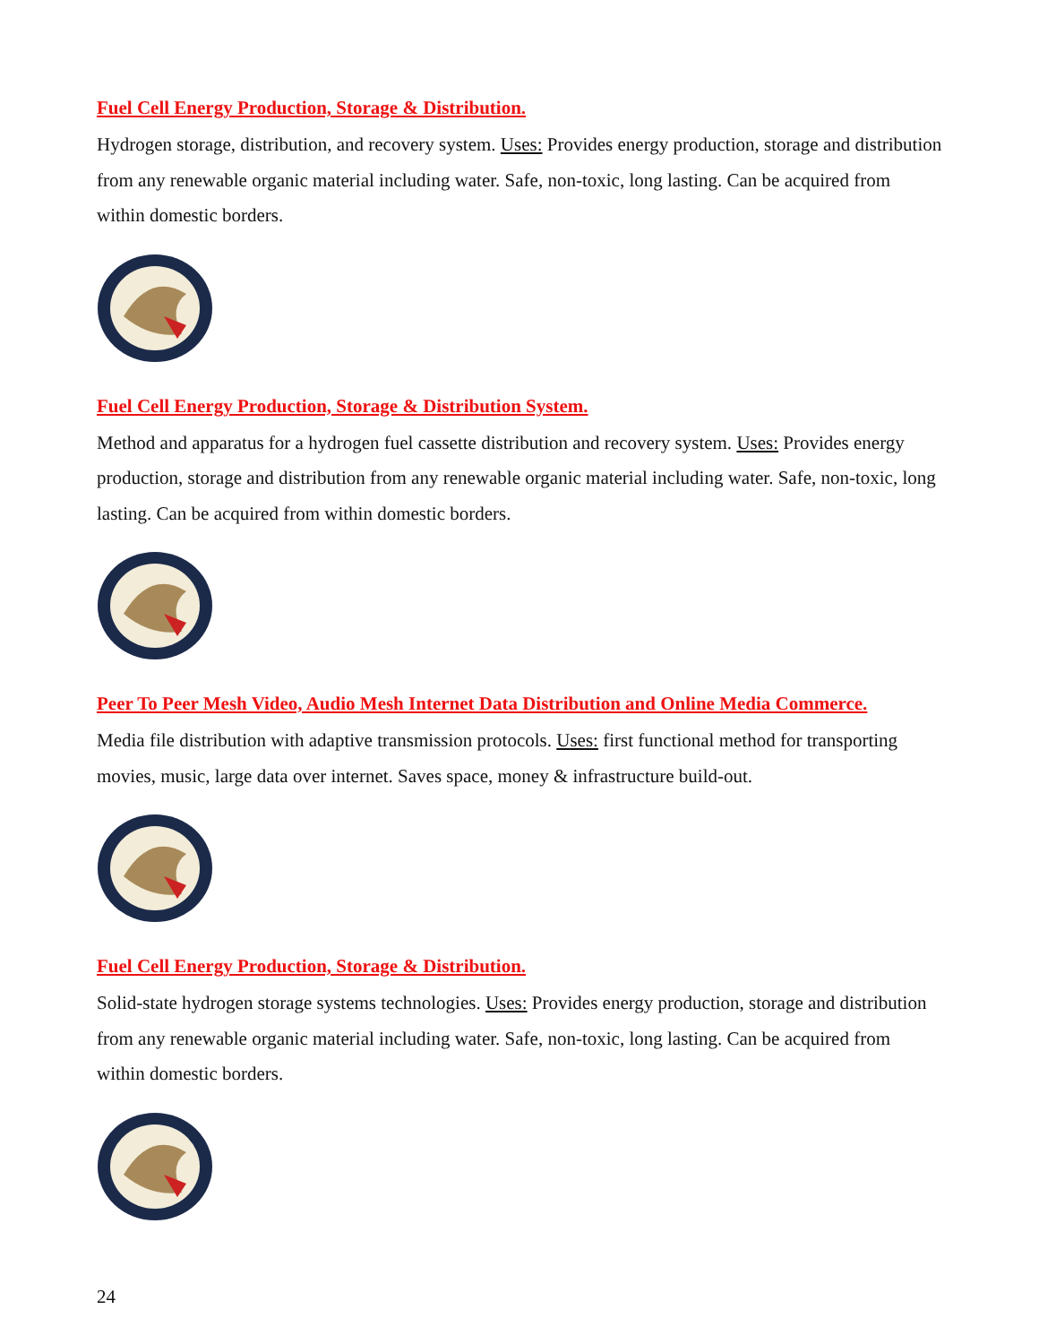Fuel Cell Energy Production, Storage & Distribution.
Hydrogen storage, distribution, and recovery system. Uses: Provides energy production, storage and distribution from any renewable organic material including water. Safe, non-toxic, long lasting. Can be acquired from within domestic borders.
Fuel Cell Energy Production, Storage & Distribution System.
Method and apparatus for a hydrogen fuel cassette distribution and recovery system. Uses: Provides energy production, storage and distribution from any renewable organic material including water. Safe, non-toxic, long lasting. Can be acquired from within domestic borders.
Peer To Peer Mesh Video, Audio Mesh Internet Data Distribution and Online Media Commerce.
Media file distribution with adaptive transmission protocols. Uses: first functional method for transporting movies, music, large data over internet. Saves space, money & infrastructure build-out.
Fuel Cell Energy Production, Storage & Distribution.
Solid-state hydrogen storage systems technologies. Uses: Provides energy production, storage and distribution from any renewable organic material including water. Safe, non-toxic, long lasting. Can be acquired from within domestic borders.
24